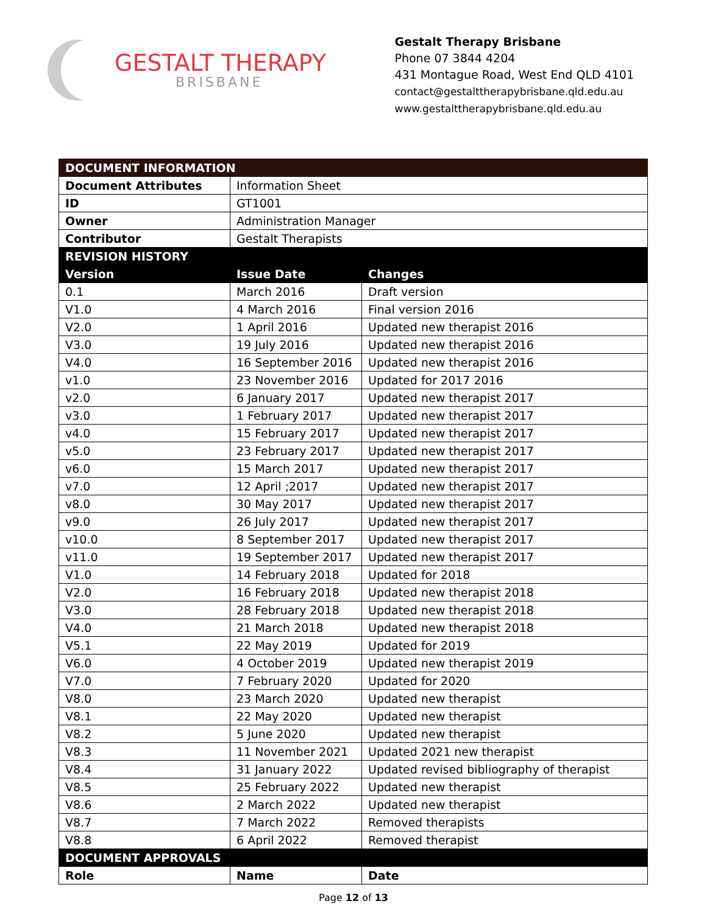GESTALT THERAPY
BRISBANE
Gestalt Therapy Brisbane
Phone 07 3844 4204
431 Montague Road, West End QLD 4101
contact@gestalttherapybrisbane.qld.edu.au
www.gestalttherapybrisbane.qld.edu.au
| DOCUMENT INFORMATION | | |
| --- | --- | --- |
| Document Attributes | Information Sheet | |
| ID | GT1001 | |
| Owner | Administration Manager | |
| Contributor | Gestalt Therapists | |
| REVISION HISTORY | | |
| Version | Issue Date | Changes |
| 0.1 | March 2016 | Draft version |
| V1.0 | 4 March 2016 | Final version 2016 |
| V2.0 | 1 April 2016 | Updated new therapist 2016 |
| V3.0 | 19 July 2016 | Updated new therapist 2016 |
| V4.0 | 16 September 2016 | Updated new therapist 2016 |
| v1.0 | 23 November 2016 | Updated for 2017 2016 |
| v2.0 | 6 January 2017 | Updated new therapist 2017 |
| v3.0 | 1 February 2017 | Updated new therapist 2017 |
| v4.0 | 15 February 2017 | Updated new therapist 2017 |
| v5.0 | 23 February 2017 | Updated new therapist 2017 |
| v6.0 | 15 March 2017 | Updated new therapist 2017 |
| v7.0 | 12 April ;2017 | Updated new therapist 2017 |
| v8.0 | 30 May 2017 | Updated new therapist 2017 |
| v9.0 | 26 July 2017 | Updated new therapist 2017 |
| v10.0 | 8 September 2017 | Updated new therapist 2017 |
| v11.0 | 19 September 2017 | Updated new therapist 2017 |
| V1.0 | 14 February 2018 | Updated for 2018 |
| V2.0 | 16 February 2018 | Updated new therapist 2018 |
| V3.0 | 28 February 2018 | Updated new therapist 2018 |
| V4.0 | 21 March 2018 | Updated new therapist 2018 |
| V5.1 | 22 May 2019 | Updated for 2019 |
| V6.0 | 4 October 2019 | Updated new therapist 2019 |
| V7.0 | 7 February 2020 | Updated for 2020 |
| V8.0 | 23 March 2020 | Updated new therapist |
| V8.1 | 22 May 2020 | Updated new therapist |
| V8.2 | 5 June 2020 | Updated new therapist |
| V8.3 | 11 November 2021 | Updated 2021 new therapist |
| V8.4 | 31 January 2022 | Updated revised bibliography of therapist |
| V8.5 | 25 February 2022 | Updated new therapist |
| V8.6 | 2 March 2022 | Updated new therapist |
| V8.7 | 7 March 2022 | Removed therapists |
| V8.8 | 6 April 2022 | Removed therapist |
| DOCUMENT APPROVALS | | |
| Role | Name | Date |
Page 12 of 13